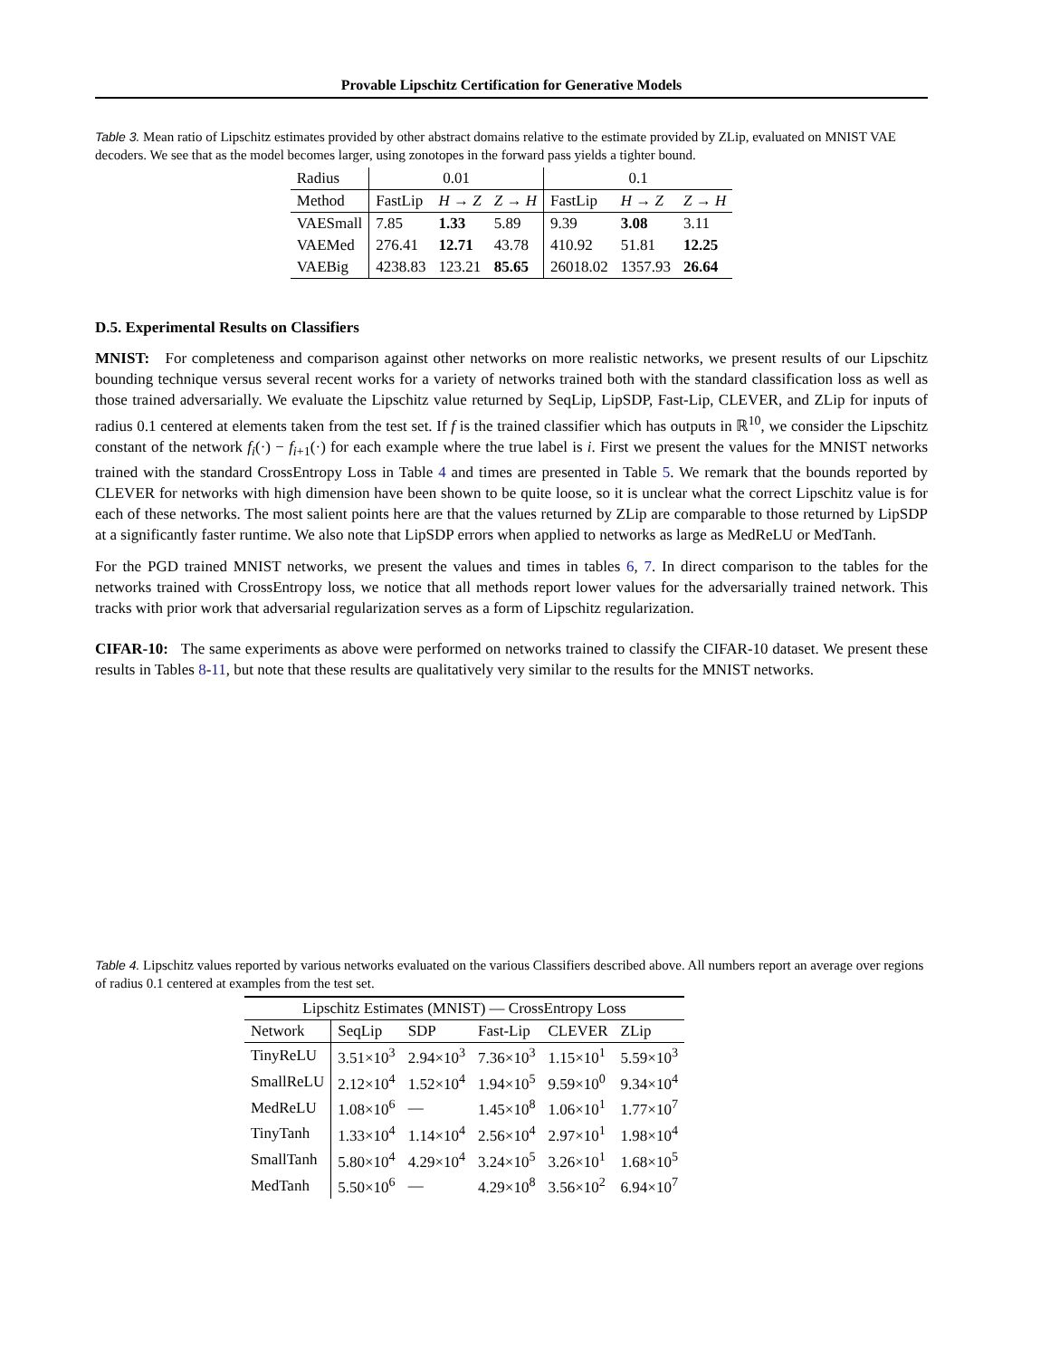Provable Lipschitz Certification for Generative Models
Table 3. Mean ratio of Lipschitz estimates provided by other abstract domains relative to the estimate provided by ZLip, evaluated on MNIST VAE decoders. We see that as the model becomes larger, using zonotopes in the forward pass yields a tighter bound.
| Radius | 0.01 | | | 0.1 | | |
| Method | FastLip | H → Z | Z → H | FastLip | H → Z | Z → H |
| VAESmall | 7.85 | 1.33 | 5.89 | 9.39 | 3.08 | 3.11 |
| VAEMed | 276.41 | 12.71 | 43.78 | 410.92 | 51.81 | 12.25 |
| VAEBig | 4238.83 | 123.21 | 85.65 | 26018.02 | 1357.93 | 26.64 |
D.5. Experimental Results on Classifiers
MNIST: For completeness and comparison against other networks on more realistic networks, we present results of our Lipschitz bounding technique versus several recent works for a variety of networks trained both with the standard classification loss as well as those trained adversarially. We evaluate the Lipschitz value returned by SeqLip, LipSDP, Fast-Lip, CLEVER, and ZLip for inputs of radius 0.1 centered at elements taken from the test set. If f is the trained classifier which has outputs in ℝ<sup>10</sup>, we consider the Lipschitz constant of the network f<sub>i</sub>(·) − f<sub>i+1</sub>(·) for each example where the true label is i. First we present the values for the MNIST networks trained with the standard CrossEntropy Loss in Table 4 and times are presented in Table 5. We remark that the bounds reported by CLEVER for networks with high dimension have been shown to be quite loose, so it is unclear what the correct Lipschitz value is for each of these networks. The most salient points here are that the values returned by ZLip are comparable to those returned by LipSDP at a significantly faster runtime. We also note that LipSDP errors when applied to networks as large as MedReLU or MedTanh.
For the PGD trained MNIST networks, we present the values and times in tables 6, 7. In direct comparison to the tables for the networks trained with CrossEntropy loss, we notice that all methods report lower values for the adversarially trained network. This tracks with prior work that adversarial regularization serves as a form of Lipschitz regularization.
CIFAR-10: The same experiments as above were performed on networks trained to classify the CIFAR-10 dataset. We present these results in Tables 8-11, but note that these results are qualitatively very similar to the results for the MNIST networks.
Table 4. Lipschitz values reported by various networks evaluated on the various Classifiers described above. All numbers report an average over regions of radius 0.1 centered at examples from the test set.
| Lipschitz Estimates (MNIST) — CrossEntropy Loss | | | | | |
| Network | SeqLip | SDP | Fast-Lip | CLEVER | ZLip |
| TinyReLU | 3.51×10<sup>3</sup> | 2.94×10<sup>3</sup> | 7.36×10<sup>3</sup> | 1.15×10<sup>1</sup> | 5.59×10<sup>3</sup> |
| SmallReLU | 2.12×10<sup>4</sup> | 1.52×10<sup>4</sup> | 1.94×10<sup>5</sup> | 9.59×10<sup>0</sup> | 9.34×10<sup>4</sup> |
| MedReLU | 1.08×10<sup>6</sup> | — | 1.45×10<sup>8</sup> | 1.06×10<sup>1</sup> | 1.77×10<sup>7</sup> |
| TinyTanh | 1.33×10<sup>4</sup> | 1.14×10<sup>4</sup> | 2.56×10<sup>4</sup> | 2.97×10<sup>1</sup> | 1.98×10<sup>4</sup> |
| SmallTanh | 5.80×10<sup>4</sup> | 4.29×10<sup>4</sup> | 3.24×10<sup>5</sup> | 3.26×10<sup>1</sup> | 1.68×10<sup>5</sup> |
| MedTanh | 5.50×10<sup>6</sup> | — | 4.29×10<sup>8</sup> | 3.56×10<sup>2</sup> | 6.94×10<sup>7</sup> |